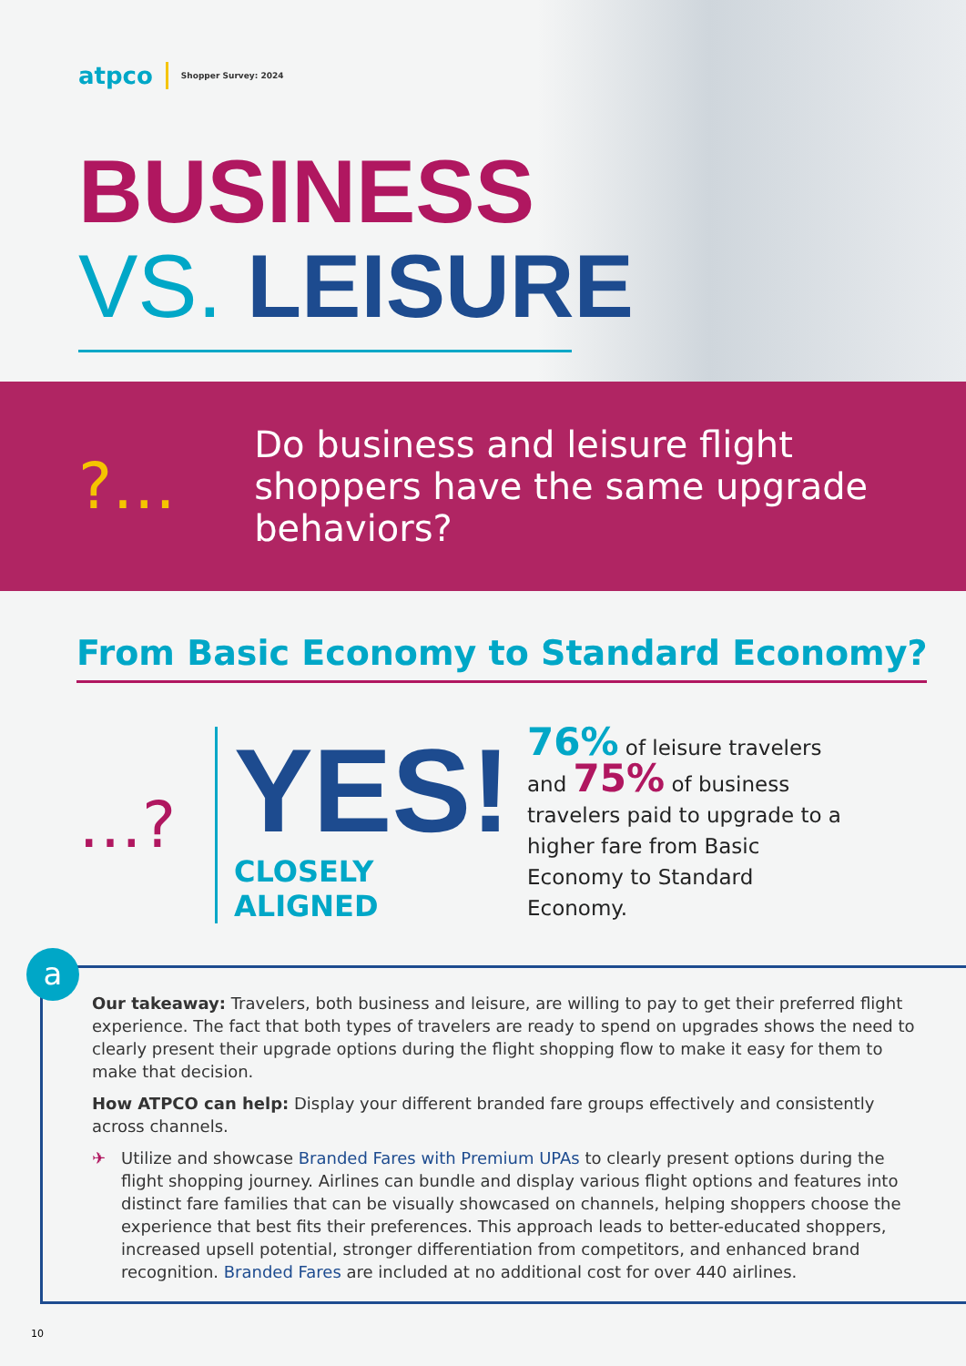atpco Shopper Survey: 2024
BUSINESS
VS. LEISURE
?…
Do business and leisure flight shoppers have the same upgrade behaviors?
From Basic Economy to Standard Economy?
…?
YES!
CLOSELY ALIGNED
76% of leisure travelers and 75% of business travelers paid to upgrade to a higher fare from Basic Economy to Standard Economy.
a
Our takeaway: Travelers, both business and leisure, are willing to pay to get their preferred flight experience. The fact that both types of travelers are ready to spend on upgrades shows the need to clearly present their upgrade options during the flight shopping flow to make it easy for them to make that decision.
How ATPCO can help: Display your different branded fare groups effectively and consistently across channels.
✈ Utilize and showcase Branded Fares with Premium UPAs to clearly present options during the flight shopping journey. Airlines can bundle and display various flight options and features into distinct fare families that can be visually showcased on channels, helping shoppers choose the experience that best fits their preferences. This approach leads to better-educated shoppers, increased upsell potential, stronger differentiation from competitors, and enhanced brand recognition. Branded Fares are included at no additional cost for over 440 airlines.
10